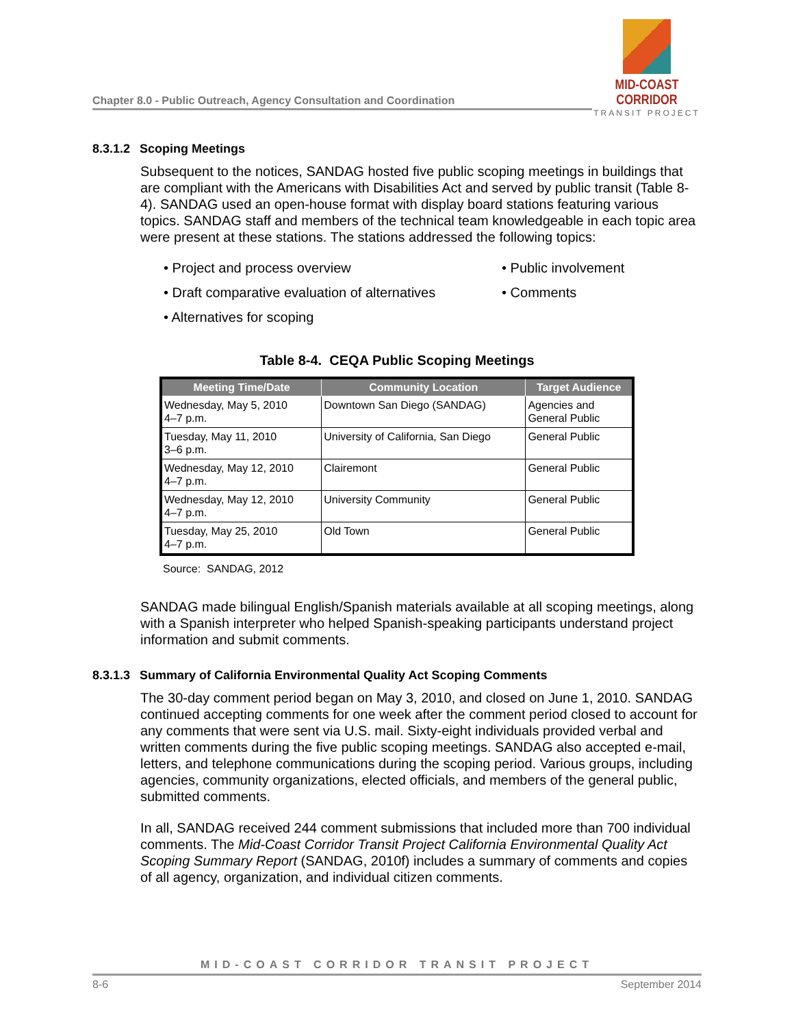Chapter 8.0 - Public Outreach, Agency Consultation and Coordination
MID-COAST CORRIDOR
TRANSIT PROJECT
8.3.1.2 Scoping Meetings
Subsequent to the notices, SANDAG hosted five public scoping meetings in buildings that are compliant with the Americans with Disabilities Act and served by public transit (Table 8-4). SANDAG used an open-house format with display board stations featuring various topics. SANDAG staff and members of the technical team knowledgeable in each topic area were present at these stations. The stations addressed the following topics:
• Project and process overview
• Public involvement
• Draft comparative evaluation of alternatives
• Comments
• Alternatives for scoping
Table 8-4. CEQA Public Scoping Meetings
| Meeting Time/Date | Community Location | Target Audience |
| --- | --- | --- |
| Wednesday, May 5, 2010 4–7 p.m. | Downtown San Diego (SANDAG) | Agencies and General Public |
| Tuesday, May 11, 2010 3–6 p.m. | University of California, San Diego | General Public |
| Wednesday, May 12, 2010 4–7 p.m. | Clairemont | General Public |
| Wednesday, May 12, 2010 4–7 p.m. | University Community | General Public |
| Tuesday, May 25, 2010 4–7 p.m. | Old Town | General Public |
Source: SANDAG, 2012
SANDAG made bilingual English/Spanish materials available at all scoping meetings, along with a Spanish interpreter who helped Spanish-speaking participants understand project information and submit comments.
8.3.1.3 Summary of California Environmental Quality Act Scoping Comments
The 30-day comment period began on May 3, 2010, and closed on June 1, 2010. SANDAG continued accepting comments for one week after the comment period closed to account for any comments that were sent via U.S. mail. Sixty-eight individuals provided verbal and written comments during the five public scoping meetings. SANDAG also accepted e-mail, letters, and telephone communications during the scoping period. Various groups, including agencies, community organizations, elected officials, and members of the general public, submitted comments.
In all, SANDAG received 244 comment submissions that included more than 700 individual comments. The Mid-Coast Corridor Transit Project California Environmental Quality Act Scoping Summary Report (SANDAG, 2010f) includes a summary of comments and copies of all agency, organization, and individual citizen comments.
MID-COAST CORRIDOR TRANSIT PROJECT
8-6 September 2014